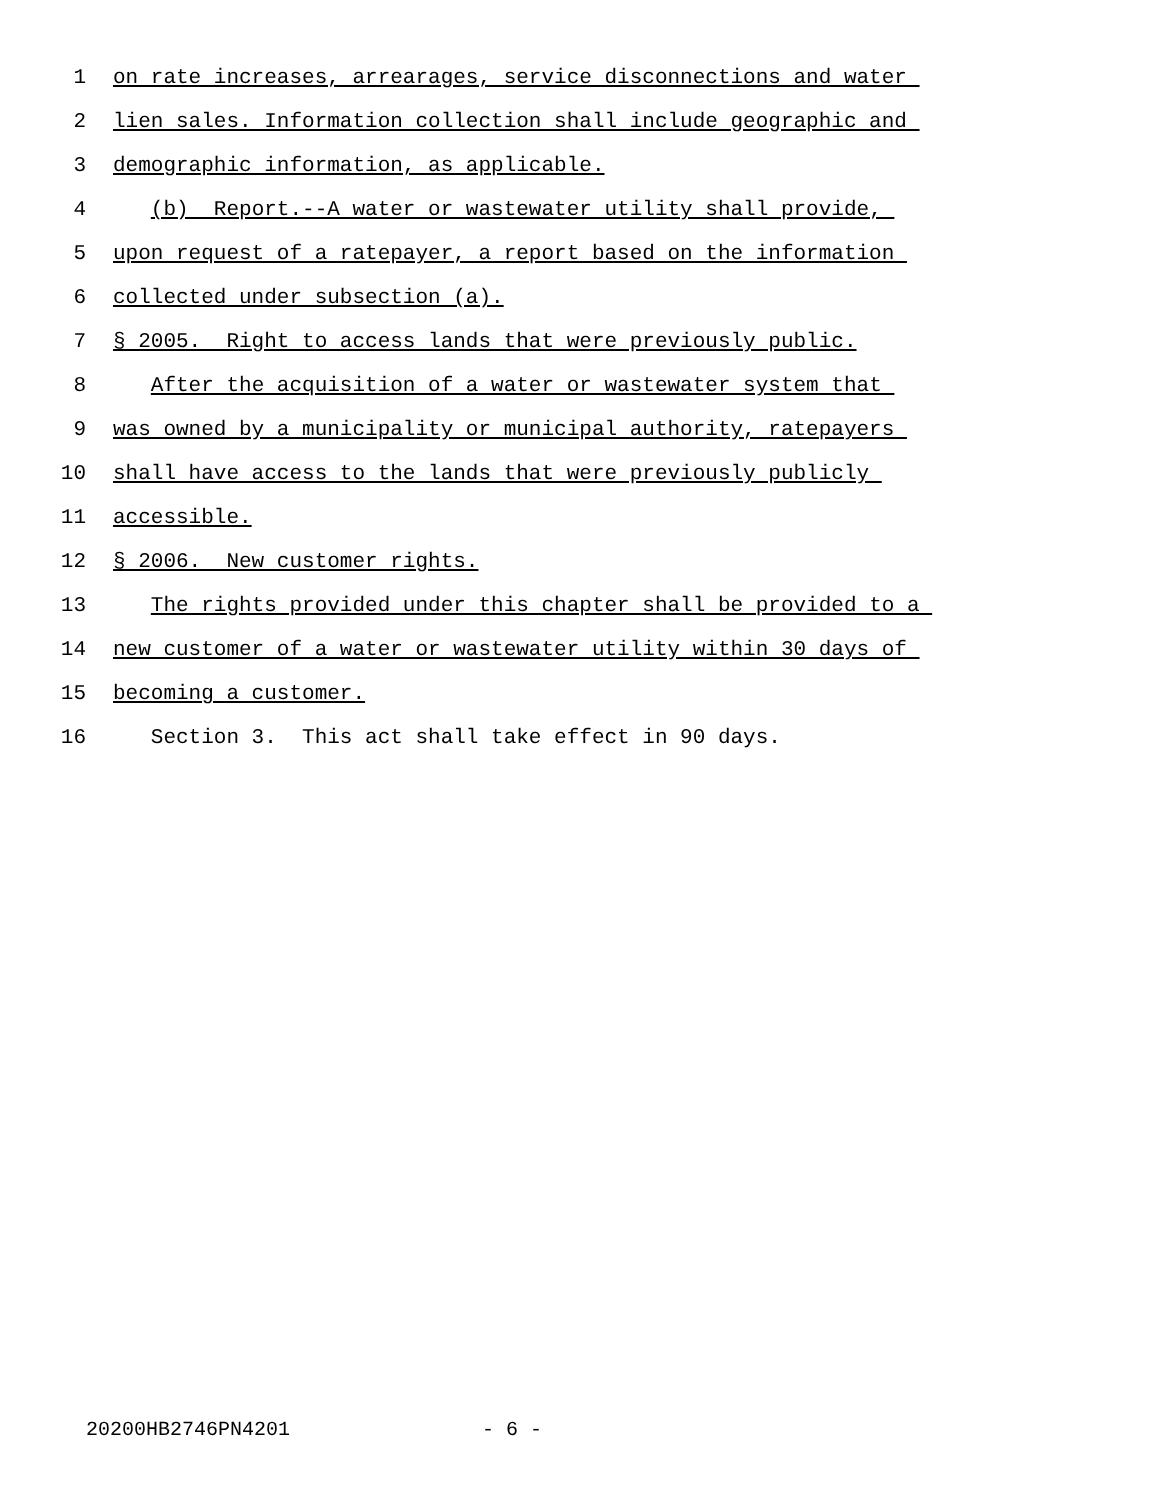1 on rate increases, arrearages, service disconnections and water
2 lien sales. Information collection shall include geographic and
3 demographic information, as applicable.
4 (b) Report.--A water or wastewater utility shall provide,
5 upon request of a ratepayer, a report based on the information
6 collected under subsection (a).
7 § 2005. Right to access lands that were previously public.
8 After the acquisition of a water or wastewater system that
9 was owned by a municipality or municipal authority, ratepayers
10 shall have access to the lands that were previously publicly
11 accessible.
12 § 2006. New customer rights.
13 The rights provided under this chapter shall be provided to a
14 new customer of a water or wastewater utility within 30 days of
15 becoming a customer.
16 Section 3. This act shall take effect in 90 days.
20200HB2746PN4201 - 6 -